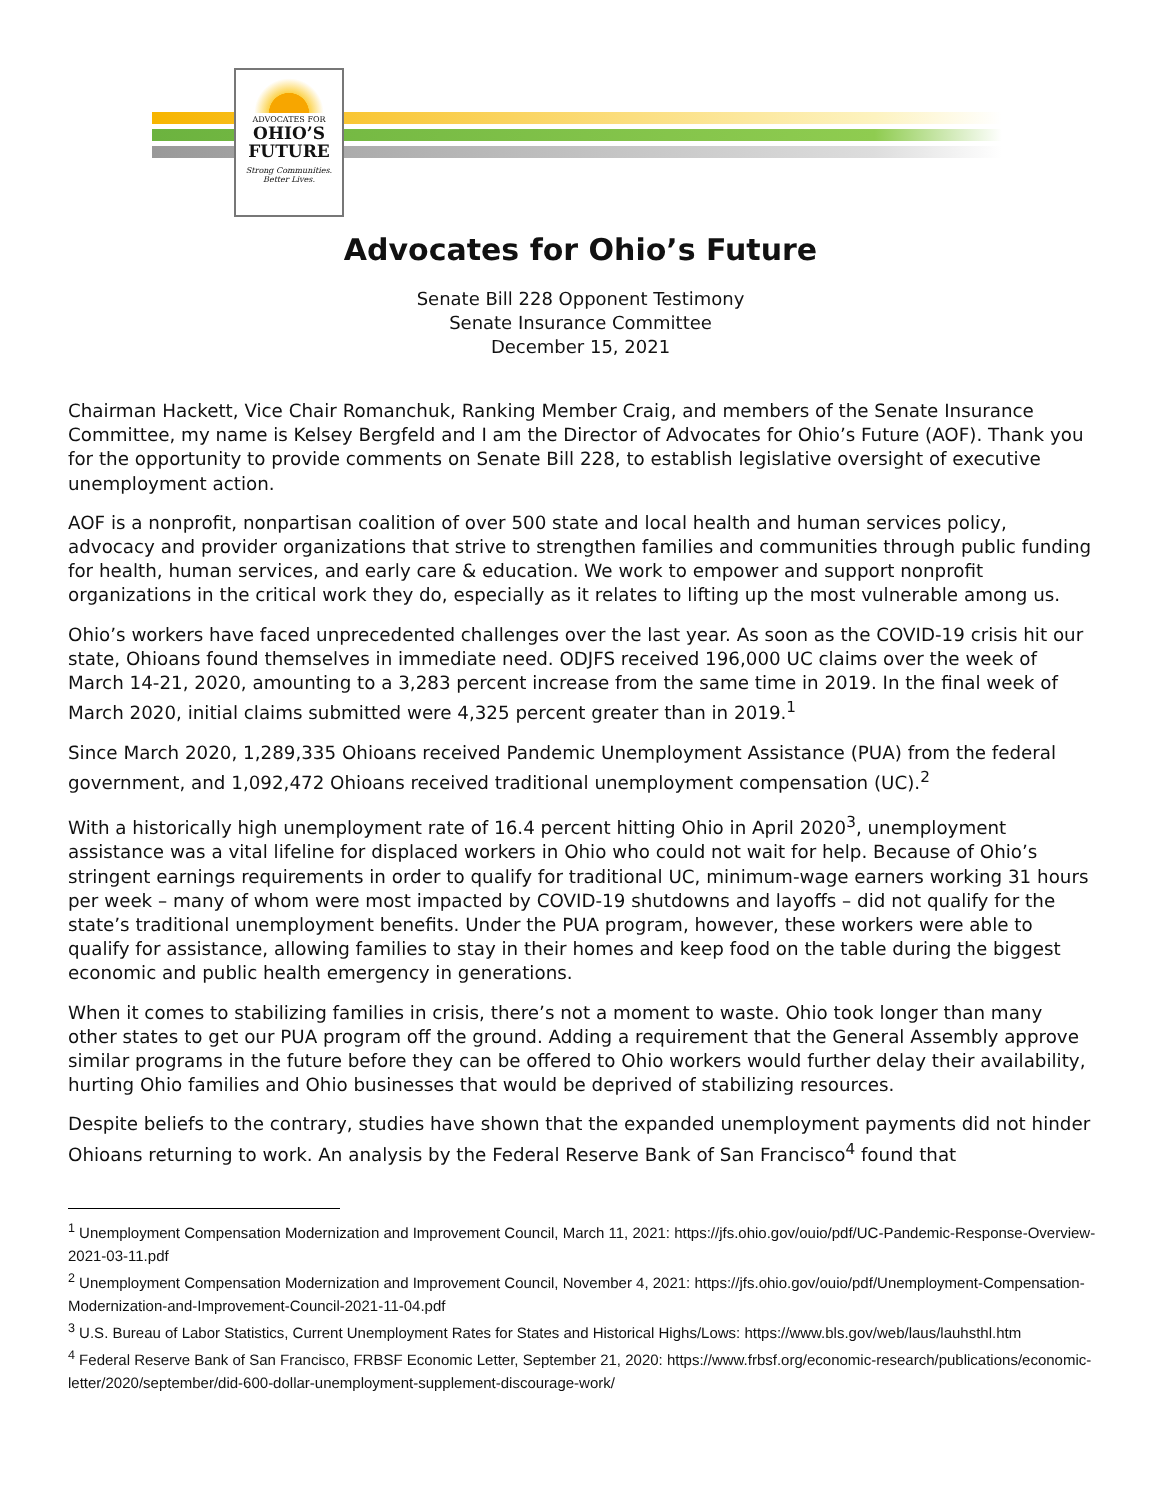ADVOCATES FOR
OHIO’S
FUTURE
Strong Communities.
Better Lives.
Advocates for Ohio’s Future
Senate Bill 228 Opponent Testimony
Senate Insurance Committee
December 15, 2021
Chairman Hackett, Vice Chair Romanchuk, Ranking Member Craig, and members of the Senate Insurance Committee, my name is Kelsey Bergfeld and I am the Director of Advocates for Ohio’s Future (AOF). Thank you for the opportunity to provide comments on Senate Bill 228, to establish legislative oversight of executive unemployment action.
AOF is a nonprofit, nonpartisan coalition of over 500 state and local health and human services policy, advocacy and provider organizations that strive to strengthen families and communities through public funding for health, human services, and early care & education. We work to empower and support nonprofit organizations in the critical work they do, especially as it relates to lifting up the most vulnerable among us.
Ohio’s workers have faced unprecedented challenges over the last year. As soon as the COVID-19 crisis hit our state, Ohioans found themselves in immediate need. ODJFS received 196,000 UC claims over the week of March 14-21, 2020, amounting to a 3,283 percent increase from the same time in 2019. In the final week of March 2020, initial claims submitted were 4,325 percent greater than in 2019.<sup>1</sup>
Since March 2020, 1,289,335 Ohioans received Pandemic Unemployment Assistance (PUA) from the federal government, and 1,092,472 Ohioans received traditional unemployment compensation (UC).<sup>2</sup>
With a historically high unemployment rate of 16.4 percent hitting Ohio in April 2020<sup>3</sup>, unemployment assistance was a vital lifeline for displaced workers in Ohio who could not wait for help. Because of Ohio’s stringent earnings requirements in order to qualify for traditional UC, minimum-wage earners working 31 hours per week – many of whom were most impacted by COVID-19 shutdowns and layoffs – did not qualify for the state’s traditional unemployment benefits. Under the PUA program, however, these workers were able to qualify for assistance, allowing families to stay in their homes and keep food on the table during the biggest economic and public health emergency in generations.
When it comes to stabilizing families in crisis, there’s not a moment to waste. Ohio took longer than many other states to get our PUA program off the ground. Adding a requirement that the General Assembly approve similar programs in the future before they can be offered to Ohio workers would further delay their availability, hurting Ohio families and Ohio businesses that would be deprived of stabilizing resources.
Despite beliefs to the contrary, studies have shown that the expanded unemployment payments did not hinder Ohioans returning to work. An analysis by the Federal Reserve Bank of San Francisco<sup>4</sup> found that
<sup>1</sup> Unemployment Compensation Modernization and Improvement Council, March 11, 2021: https://jfs.ohio.gov/ouio/pdf/UC-Pandemic-Response-Overview-2021-03-11.pdf
<sup>2</sup> Unemployment Compensation Modernization and Improvement Council, November 4, 2021: https://jfs.ohio.gov/ouio/pdf/Unemployment-Compensation-Modernization-and-Improvement-Council-2021-11-04.pdf
<sup>3</sup> U.S. Bureau of Labor Statistics, Current Unemployment Rates for States and Historical Highs/Lows: https://www.bls.gov/web/laus/lauhsthl.htm
<sup>4</sup> Federal Reserve Bank of San Francisco, FRBSF Economic Letter, September 21, 2020: https://www.frbsf.org/economic-research/publications/economic-letter/2020/september/did-600-dollar-unemployment-supplement-discourage-work/